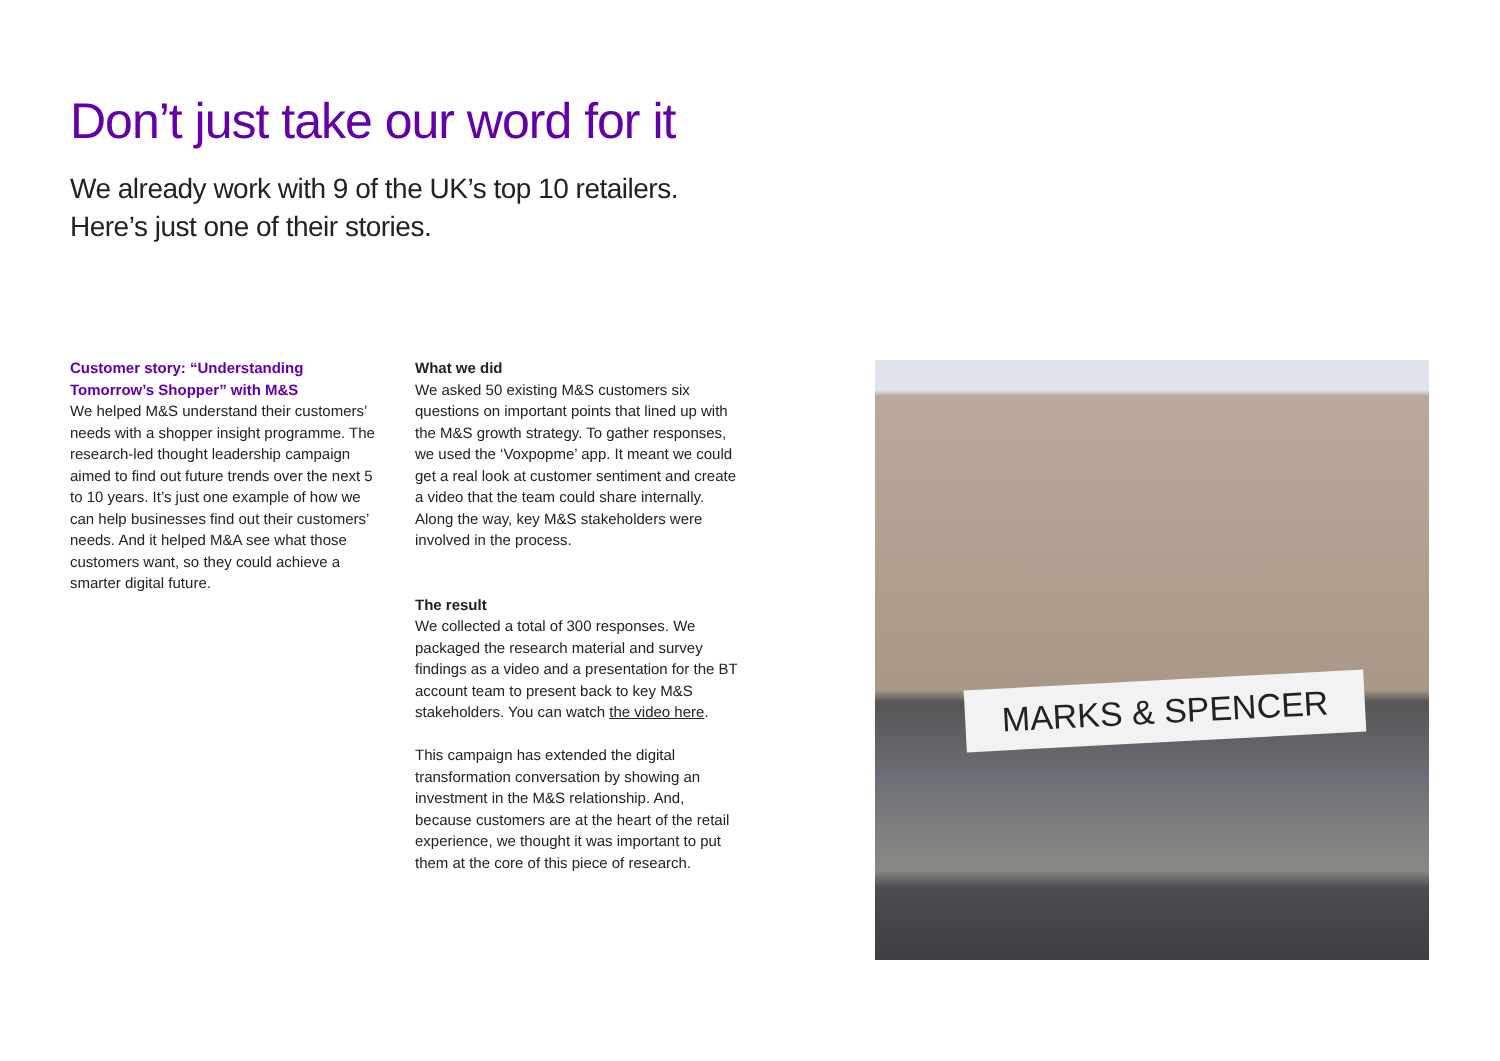Don’t just take our word for it
We already work with 9 of the UK’s top 10 retailers.
Here’s just one of their stories.
Customer story: “Understanding Tomorrow’s Shopper” with M&S
We helped M&S understand their customers’ needs with a shopper insight programme. The research-led thought leadership campaign aimed to find out future trends over the next 5 to 10 years. It’s just one example of how we can help businesses find out their customers’ needs. And it helped M&A see what those customers want, so they could achieve a smarter digital future.
What we did
We asked 50 existing M&S customers six questions on important points that lined up with the M&S growth strategy. To gather responses, we used the ‘Voxpopme’ app. It meant we could get a real look at customer sentiment and create a video that the team could share internally. Along the way, key M&S stakeholders were involved in the process.
The result
We collected a total of 300 responses. We packaged the research material and survey findings as a video and a presentation for the BT account team to present back to key M&S stakeholders. You can watch the video here.
This campaign has extended the digital transformation conversation by showing an investment in the M&S relationship. And, because customers are at the heart of the retail experience, we thought it was important to put them at the core of this piece of research.
MARKS & SPENCER